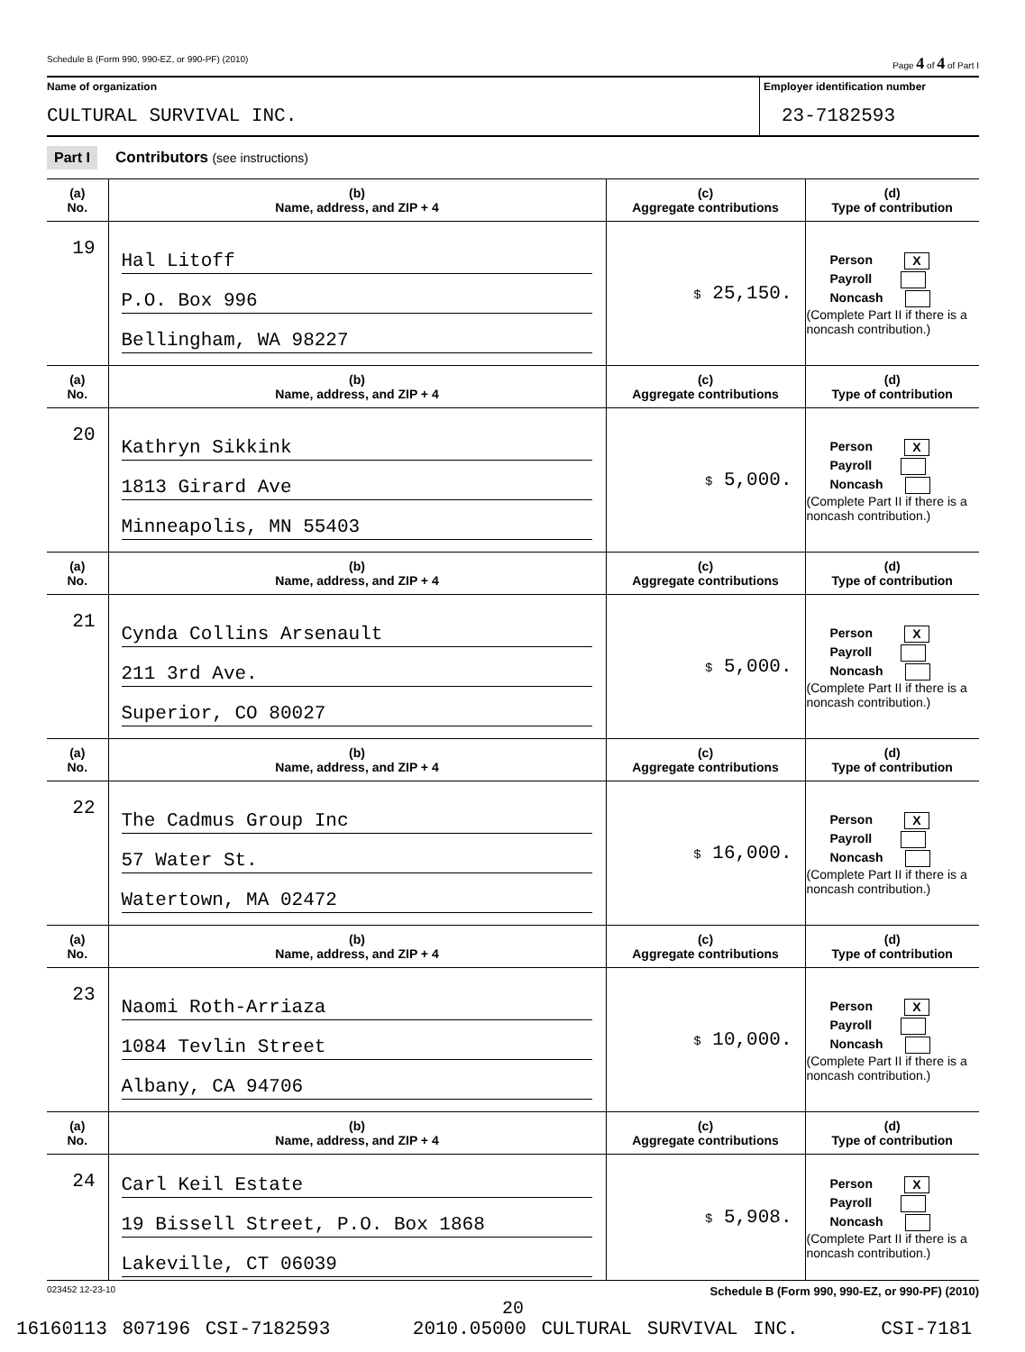Schedule B (Form 990, 990-EZ, or 990-PF) (2010) Page 4 of 4 of Part I
Name of organization
CULTURAL SURVIVAL INC.
Employer identification number
23-7182593
Part I Contributors (see instructions)
| (a) No. | (b) Name, address, and ZIP + 4 | (c) Aggregate contributions | (d) Type of contribution |
| --- | --- | --- | --- |
| 19 | Hal Litoff P.O. Box 996 Bellingham, WA 98227 | $ 25,150. | Person X Payroll Noncash (Complete Part II if there is a noncash contribution.) |
| (a) No. | (b) Name, address, and ZIP + 4 | (c) Aggregate contributions | (d) Type of contribution |
| 20 | Kathryn Sikkink 1813 Girard Ave Minneapolis, MN 55403 | $ 5,000. | Person X Payroll Noncash (Complete Part II if there is a noncash contribution.) |
| (a) No. | (b) Name, address, and ZIP + 4 | (c) Aggregate contributions | (d) Type of contribution |
| 21 | Cynda Collins Arsenault 211 3rd Ave. Superior, CO 80027 | $ 5,000. | Person X Payroll Noncash (Complete Part II if there is a noncash contribution.) |
| (a) No. | (b) Name, address, and ZIP + 4 | (c) Aggregate contributions | (d) Type of contribution |
| 22 | The Cadmus Group Inc 57 Water St. Watertown, MA 02472 | $ 16,000. | Person X Payroll Noncash (Complete Part II if there is a noncash contribution.) |
| (a) No. | (b) Name, address, and ZIP + 4 | (c) Aggregate contributions | (d) Type of contribution |
| 23 | Naomi Roth-Arriaza 1084 Tevlin Street Albany, CA 94706 | $ 10,000. | Person X Payroll Noncash (Complete Part II if there is a noncash contribution.) |
| (a) No. | (b) Name, address, and ZIP + 4 | (c) Aggregate contributions | (d) Type of contribution |
| 24 | Carl Keil Estate 19 Bissell Street, P.O. Box 1868 Lakeville, CT 06039 | $ 5,908. | Person X Payroll Noncash (Complete Part II if there is a noncash contribution.) |
023452 12-23-10 Schedule B (Form 990, 990-EZ, or 990-PF) (2010)
20
16160113 807196 CSI-7182593 2010.05000 CULTURAL SURVIVAL INC. CSI-7181